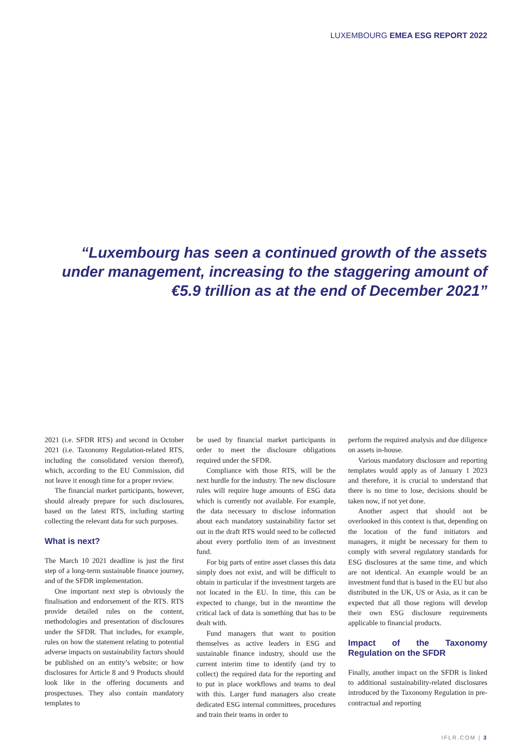LUXEMBOURG EMEA ESG REPORT 2022
“Luxembourg has seen a continued growth of the assets under management, increasing to the staggering amount of €5.9 trillion as at the end of December 2021”
2021 (i.e. SFDR RTS) and second in October 2021 (i.e. Taxonomy Regulation-related RTS, including the consolidated version thereof), which, according to the EU Commission, did not leave it enough time for a proper review.
The financial market participants, however, should already prepare for such disclosures, based on the latest RTS, including starting collecting the relevant data for such purposes.
What is next?
The March 10 2021 deadline is just the first step of a long-term sustainable finance journey, and of the SFDR implementation.
One important next step is obviously the finalisation and endorsement of the RTS. RTS provide detailed rules on the content, methodologies and presentation of disclosures under the SFDR. That includes, for example, rules on how the statement relating to potential adverse impacts on sustainability factors should be published on an entity’s website; or how disclosures for Article 8 and 9 Products should look like in the offering documents and prospectuses. They also contain mandatory templates to
be used by financial market participants in order to meet the disclosure obligations required under the SFDR.
Compliance with those RTS, will be the next hurdle for the industry. The new disclosure rules will require huge amounts of ESG data which is currently not available. For example, the data necessary to disclose information about each mandatory sustainability factor set out in the draft RTS would need to be collected about every portfolio item of an investment fund.
For big parts of entire asset classes this data simply does not exist, and will be difficult to obtain in particular if the investment targets are not located in the EU. In time, this can be expected to change, but in the meantime the critical lack of data is something that has to be dealt with.
Fund managers that want to position themselves as active leaders in ESG and sustainable finance industry, should use the current interim time to identify (and try to collect) the required data for the reporting and to put in place workflows and teams to deal with this. Larger fund managers also create dedicated ESG internal committees, procedures and train their teams in order to
perform the required analysis and due diligence on assets in-house.
Various mandatory disclosure and reporting templates would apply as of January 1 2023 and therefore, it is crucial to understand that there is no time to lose, decisions should be taken now, if not yet done.
Another aspect that should not be overlooked in this context is that, depending on the location of the fund initiators and managers, it might be necessary for them to comply with several regulatory standards for ESG disclosures at the same time, and which are not identical. An example would be an investment fund that is based in the EU but also distributed in the UK, US or Asia, as it can be expected that all those regions will develop their own ESG disclosure requirements applicable to financial products.
Impact of the Taxonomy Regulation on the SFDR
Finally, another impact on the SFDR is linked to additional sustainability-related disclosures introduced by the Taxonomy Regulation in pre-contractual and reporting
IFLR.COM | 3